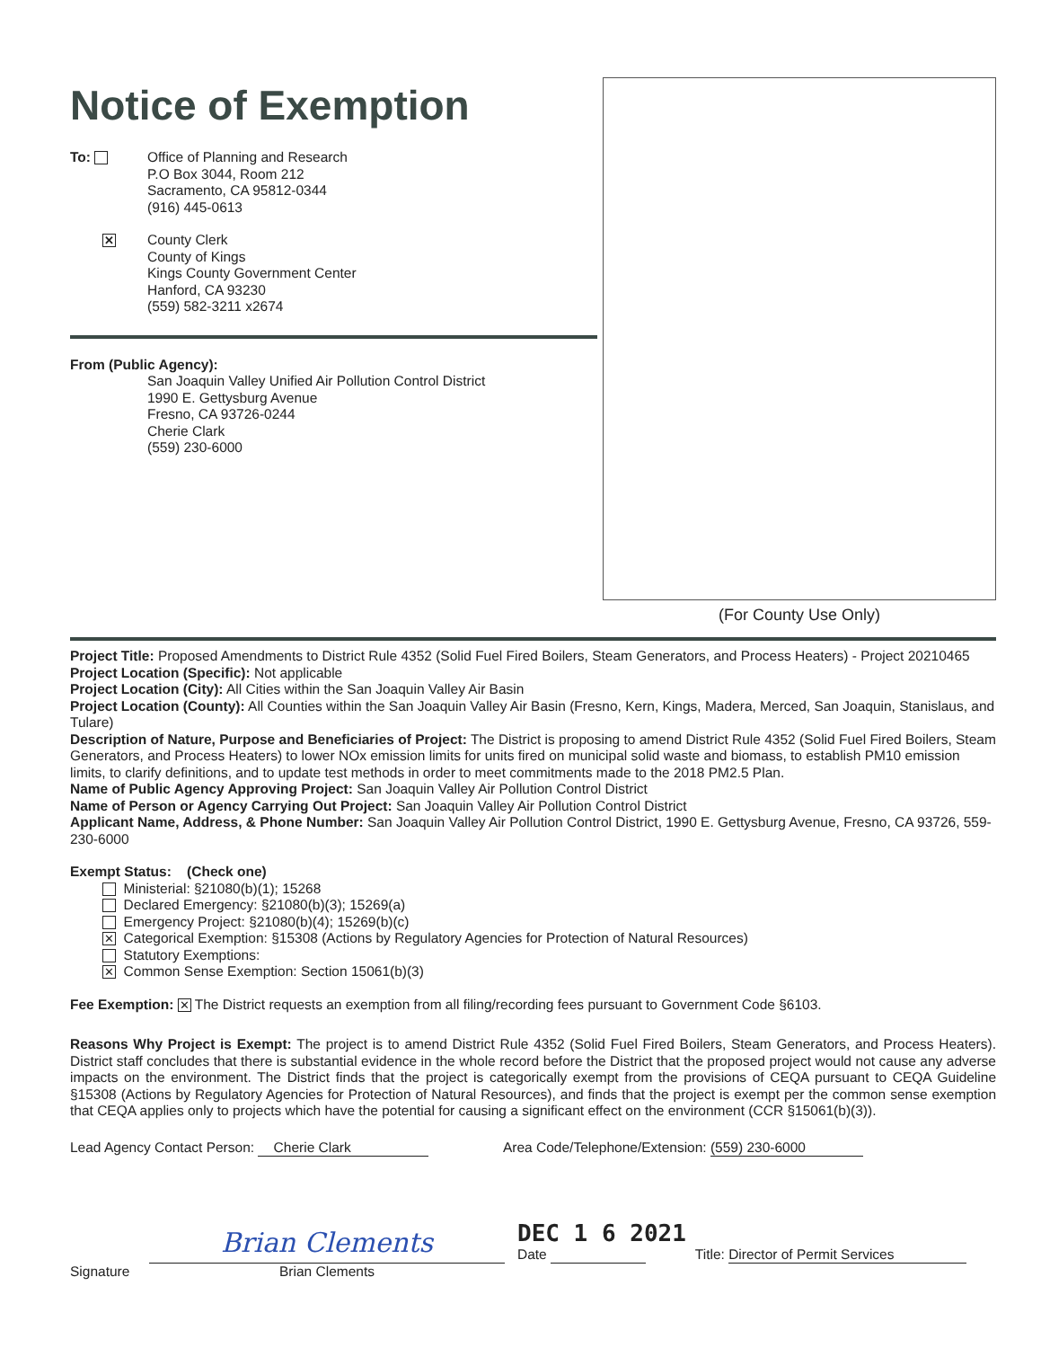Notice of Exemption
To: Office of Planning and Research
P.O Box 3044, Room 212
Sacramento, CA 95812-0344
(916) 445-0613
✕
County Clerk
County of Kings
Kings County Government Center
Hanford, CA 93230
(559) 582-3211 x2674
From (Public Agency):
San Joaquin Valley Unified Air Pollution Control District
1990 E. Gettysburg Avenue
Fresno, CA 93726-0244
Cherie Clark
(559) 230-6000
(For County Use Only)
Project Title: Proposed Amendments to District Rule 4352 (Solid Fuel Fired Boilers, Steam Generators, and Process Heaters) - Project 20210465
Project Location (Specific): Not applicable
Project Location (City): All Cities within the San Joaquin Valley Air Basin
Project Location (County): All Counties within the San Joaquin Valley Air Basin (Fresno, Kern, Kings, Madera, Merced, San Joaquin, Stanislaus, and Tulare)
Description of Nature, Purpose and Beneficiaries of Project: The District is proposing to amend District Rule 4352 (Solid Fuel Fired Boilers, Steam Generators, and Process Heaters) to lower NOx emission limits for units fired on municipal solid waste and biomass, to establish PM10 emission limits, to clarify definitions, and to update test methods in order to meet commitments made to the 2018 PM2.5 Plan.
Name of Public Agency Approving Project: San Joaquin Valley Air Pollution Control District
Name of Person or Agency Carrying Out Project: San Joaquin Valley Air Pollution Control District
Applicant Name, Address, & Phone Number: San Joaquin Valley Air Pollution Control District, 1990 E. Gettysburg Avenue, Fresno, CA 93726, 559-230-6000
Exempt Status: (Check one)
Ministerial: §21080(b)(1); 15268
Declared Emergency: §21080(b)(3); 15269(a)
Emergency Project: §21080(b)(4); 15269(b)(c)
✕ Categorical Exemption: §15308 (Actions by Regulatory Agencies for Protection of Natural Resources)
Statutory Exemptions:
✕ Common Sense Exemption: Section 15061(b)(3)
Fee Exemption: ✕ The District requests an exemption from all filing/recording fees pursuant to Government Code §6103.
Reasons Why Project is Exempt: The project is to amend District Rule 4352 (Solid Fuel Fired Boilers, Steam Generators, and Process Heaters). District staff concludes that there is substantial evidence in the whole record before the District that the proposed project would not cause any adverse impacts on the environment. The District finds that the project is categorically exempt from the provisions of CEQA pursuant to CEQA Guideline §15308 (Actions by Regulatory Agencies for Protection of Natural Resources), and finds that the project is exempt per the common sense exemption that CEQA applies only to projects which have the potential for causing a significant effect on the environment (CCR §15061(b)(3)).
Lead Agency Contact Person: Cherie Clark Area Code/Telephone/Extension: (559) 230-6000
Signature
Brian Clements
Brian Clements
DEC 1 6 2021
Date
Title: Director of Permit Services